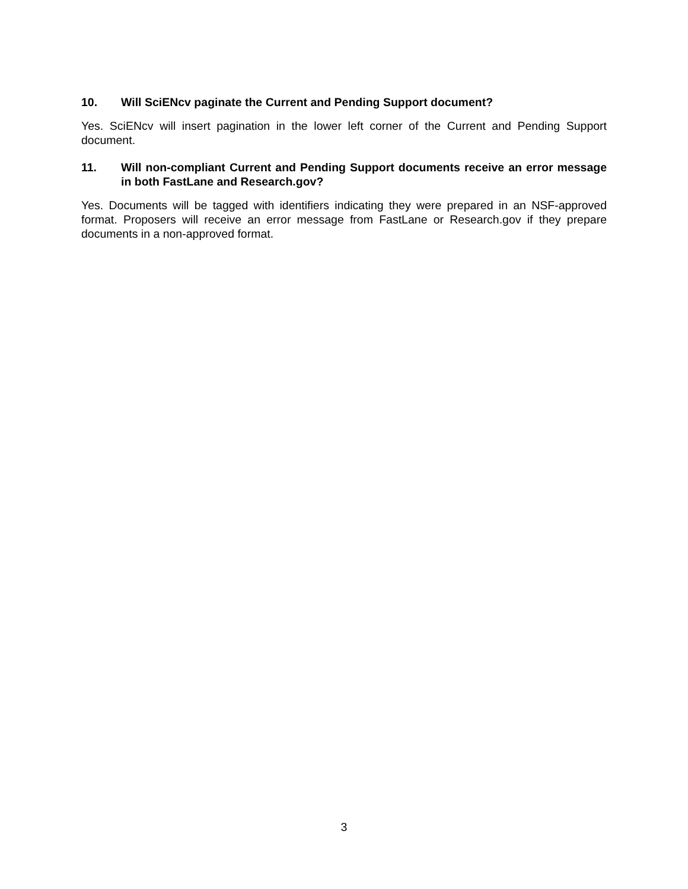10. Will SciENcv paginate the Current and Pending Support document?
Yes. SciENcv will insert pagination in the lower left corner of the Current and Pending Support document.
11. Will non-compliant Current and Pending Support documents receive an error message in both FastLane and Research.gov?
Yes. Documents will be tagged with identifiers indicating they were prepared in an NSF-approved format. Proposers will receive an error message from FastLane or Research.gov if they prepare documents in a non-approved format.
3